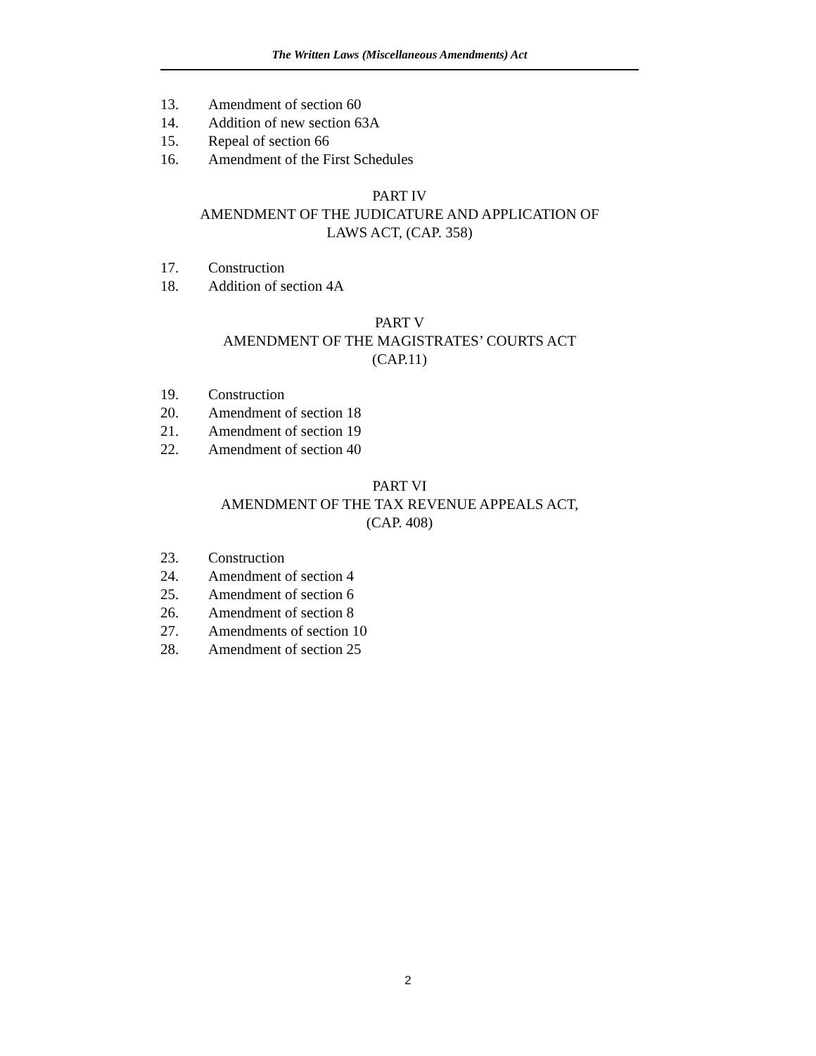The Written Laws (Miscellaneous Amendments) Act
13. Amendment of section 60
14. Addition of new section 63A
15. Repeal of section 66
16. Amendment of the First Schedules
PART IV
AMENDMENT OF THE JUDICATURE AND APPLICATION OF
LAWS ACT, (CAP. 358)
17. Construction
18. Addition of section 4A
PART V
AMENDMENT OF THE MAGISTRATES’ COURTS ACT
(CAP.11)
19. Construction
20. Amendment of section 18
21. Amendment of section 19
22. Amendment of section 40
PART VI
AMENDMENT OF THE TAX REVENUE APPEALS ACT,
(CAP. 408)
23. Construction
24. Amendment of section 4
25. Amendment of section 6
26. Amendment of section 8
27. Amendments of section 10
28. Amendment of section 25
2